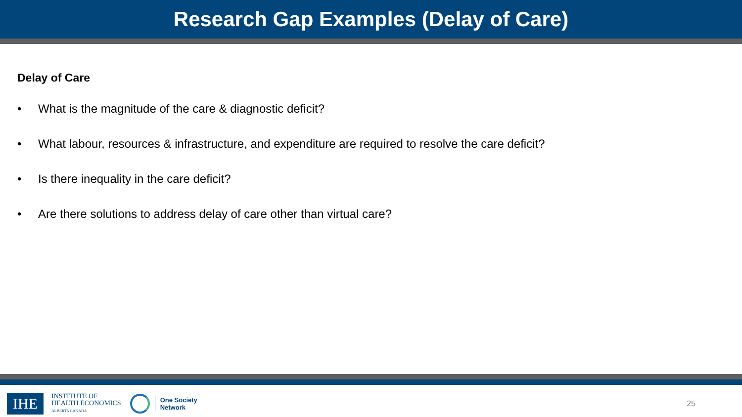Research Gap Examples (Delay of Care)
Delay of Care
• What is the magnitude of the care & diagnostic deficit?
• What labour, resources & infrastructure, and expenditure are required to resolve the care deficit?
• Is there inequality in the care deficit?
• Are there solutions to address delay of care other than virtual care?
IHE
INSTITUTE OF
HEALTH ECONOMICS
ALBERTA CANADA
One Society
Network
25